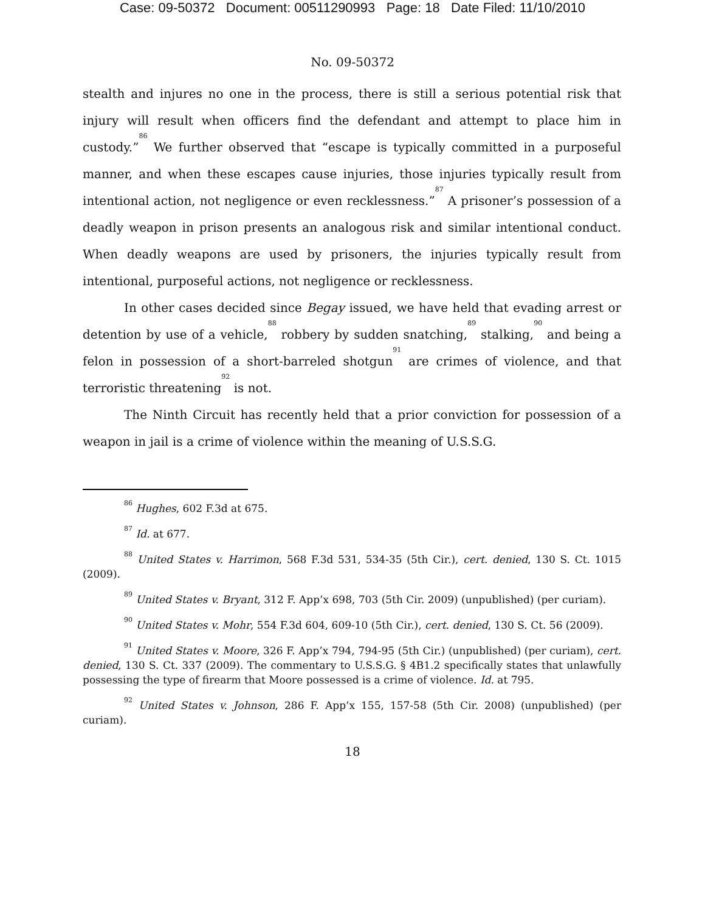Case: 09-50372 Document: 00511290993 Page: 18 Date Filed: 11/10/2010
No. 09-50372
stealth and injures no one in the process, there is still a serious potential risk that injury will result when officers find the defendant and attempt to place him in custody.”<sup>86</sup> We further observed that “escape is typically committed in a purposeful manner, and when these escapes cause injuries, those injuries typically result from intentional action, not negligence or even recklessness.”<sup>87</sup> A prisoner’s possession of a deadly weapon in prison presents an analogous risk and similar intentional conduct. When deadly weapons are used by prisoners, the injuries typically result from intentional, purposeful actions, not negligence or recklessness.
In other cases decided since Begay issued, we have held that evading arrest or detention by use of a vehicle,<sup>88</sup> robbery by sudden snatching,<sup>89</sup> stalking,<sup>90</sup> and being a felon in possession of a short-barreled shotgun<sup>91</sup> are crimes of violence, and that terroristic threatening<sup>92</sup> is not.
The Ninth Circuit has recently held that a prior conviction for possession of a weapon in jail is a crime of violence within the meaning of U.S.S.G.
<sup>86</sup> Hughes, 602 F.3d at 675.
<sup>87</sup> Id. at 677.
<sup>88</sup> United States v. Harrimon, 568 F.3d 531, 534-35 (5th Cir.), cert. denied, 130 S. Ct. 1015 (2009).
<sup>89</sup> United States v. Bryant, 312 F. App’x 698, 703 (5th Cir. 2009) (unpublished) (per curiam).
<sup>90</sup> United States v. Mohr, 554 F.3d 604, 609-10 (5th Cir.), cert. denied, 130 S. Ct. 56 (2009).
<sup>91</sup> United States v. Moore, 326 F. App’x 794, 794-95 (5th Cir.) (unpublished) (per curiam), cert. denied, 130 S. Ct. 337 (2009). The commentary to U.S.S.G. § 4B1.2 specifically states that unlawfully possessing the type of firearm that Moore possessed is a crime of violence. Id. at 795.
<sup>92</sup> United States v. Johnson, 286 F. App’x 155, 157-58 (5th Cir. 2008) (unpublished) (per curiam).
18